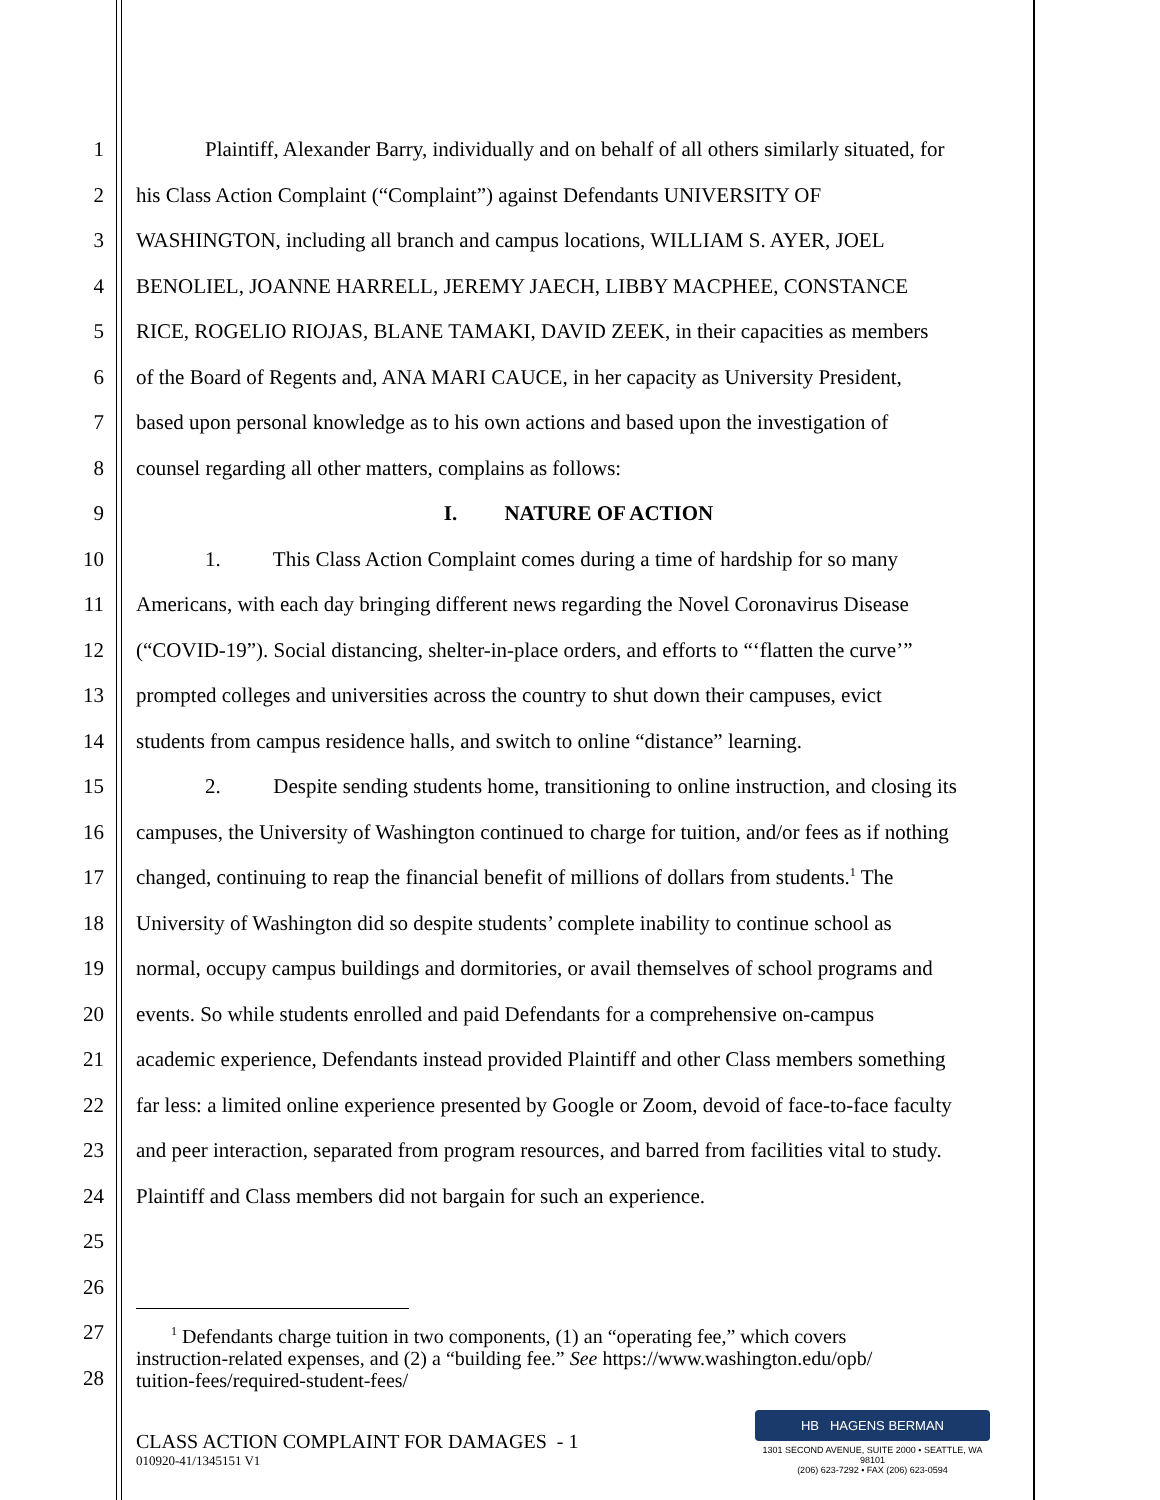1 Plaintiff, Alexander Barry, individually and on behalf of all others similarly situated, for
2 his Class Action Complaint (“Complaint”) against Defendants UNIVERSITY OF
3 WASHINGTON, including all branch and campus locations, WILLIAM S. AYER, JOEL
4 BENOLIEL, JOANNE HARRELL, JEREMY JAECH, LIBBY MACPHEE, CONSTANCE
5 RICE, ROGELIO RIOJAS, BLANE TAMAKI, DAVID ZEEK, in their capacities as members
6 of the Board of Regents and, ANA MARI CAUCE, in her capacity as University President,
7 based upon personal knowledge as to his own actions and based upon the investigation of
8 counsel regarding all other matters, complains as follows:
9 I. NATURE OF ACTION
10 1. This Class Action Complaint comes during a time of hardship for so many
11 Americans, with each day bringing different news regarding the Novel Coronavirus Disease
12 (“COVID-19”). Social distancing, shelter-in-place orders, and efforts to “‘flatten the curve’”
13 prompted colleges and universities across the country to shut down their campuses, evict
14 students from campus residence halls, and switch to online “distance” learning.
15 2. Despite sending students home, transitioning to online instruction, and closing its
16 campuses, the University of Washington continued to charge for tuition, and/or fees as if nothing
17 changed, continuing to reap the financial benefit of millions of dollars from students.<sup>1</sup> The
18 University of Washington did so despite students’ complete inability to continue school as
19 normal, occupy campus buildings and dormitories, or avail themselves of school programs and
20 events. So while students enrolled and paid Defendants for a comprehensive on-campus
21 academic experience, Defendants instead provided Plaintiff and other Class members something
22 far less: a limited online experience presented by Google or Zoom, devoid of face-to-face faculty
23 and peer interaction, separated from program resources, and barred from facilities vital to study.
24 Plaintiff and Class members did not bargain for such an experience.
25
26
27
28
<sup>1</sup> Defendants charge tuition in two components, (1) an “operating fee,” which covers
instruction-related expenses, and (2) a “building fee.” See https://www.washington.edu/opb/
tuition-fees/required-student-fees/
CLASS ACTION COMPLAINT FOR DAMAGES - 1
010920-41/1345151 V1
HB HAGENS BERMAN
1301 SECOND AVENUE, SUITE 2000 • SEATTLE, WA 98101
(206) 623-7292 • FAX (206) 623-0594